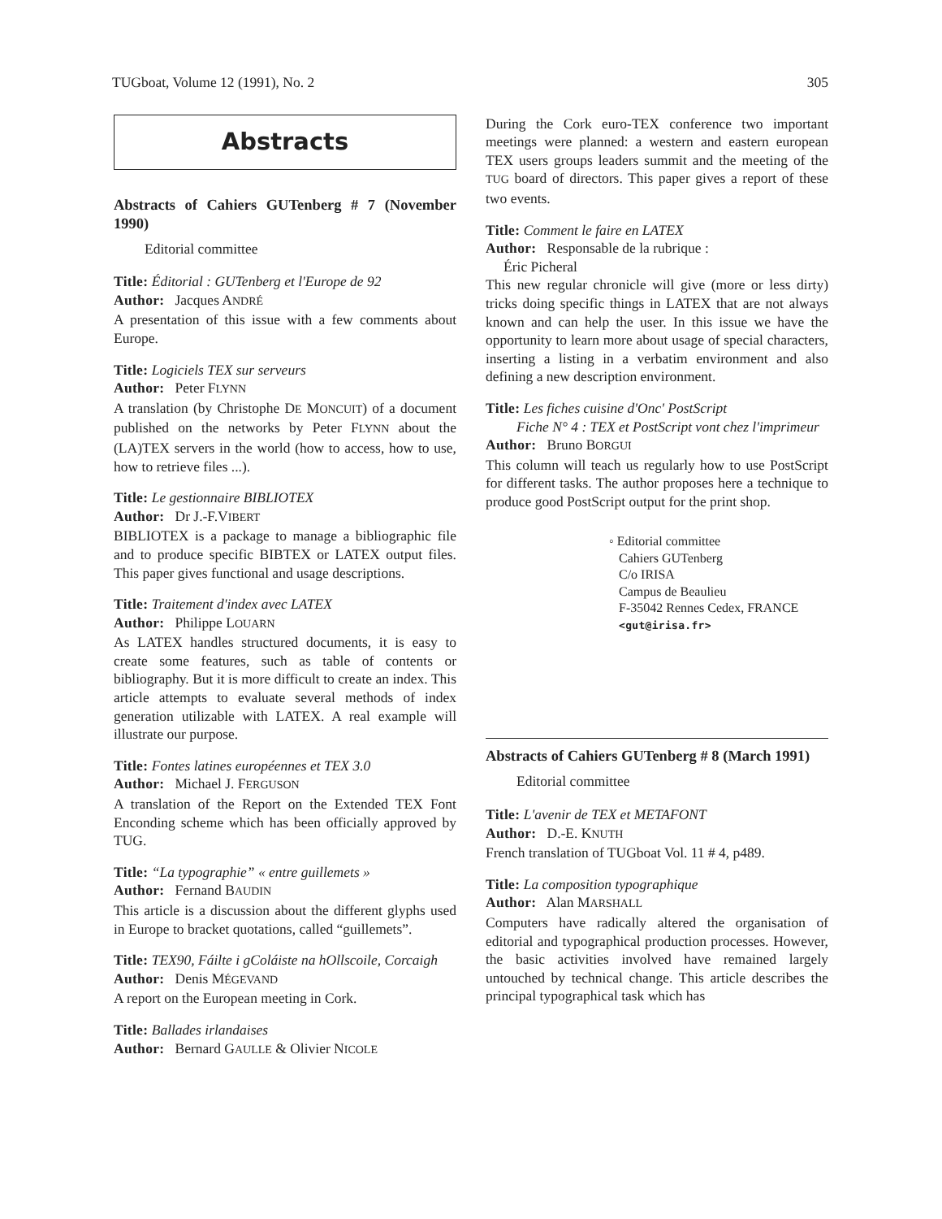TUGboat, Volume 12 (1991), No. 2 305
Abstracts
Abstracts of Cahiers GUTenberg # 7 (November 1990)
Editorial committee
Title: Éditorial : GUTenberg et l'Europe de 92
Author: Jacques ANDRÉ
A presentation of this issue with a few comments about Europe.
Title: Logiciels TEX sur serveurs
Author: Peter FLYNN
A translation (by Christophe DE MONCUIT) of a document published on the networks by Peter FLYNN about the (LA)TEX servers in the world (how to access, how to use, how to retrieve files ...).
Title: Le gestionnaire BIBLIOTEX
Author: Dr J.-F.VIBERT
BIBLIOTEX is a package to manage a bibliographic file and to produce specific BIBTEX or LATEX output files. This paper gives functional and usage descriptions.
Title: Traitement d'index avec LATEX
Author: Philippe LOUARN
As LATEX handles structured documents, it is easy to create some features, such as table of contents or bibliography. But it is more difficult to create an index. This article attempts to evaluate several methods of index generation utilizable with LATEX. A real example will illustrate our purpose.
Title: Fontes latines européennes et TEX 3.0
Author: Michael J. FERGUSON
A translation of the Report on the Extended TEX Font Enconding scheme which has been officially approved by TUG.
Title: “La typographie” « entre guillemets »
Author: Fernand BAUDIN
This article is a discussion about the different glyphs used in Europe to bracket quotations, called “guillemets”.
Title: TEX90, Fáilte i gColáiste na hOllscoile, Corcaigh
Author: Denis MÉGEVAND
A report on the European meeting in Cork.
Title: Ballades irlandaises
Author: Bernard GAULLE & Olivier NICOLE
During the Cork euro-TEX conference two important meetings were planned: a western and eastern european TEX users groups leaders summit and the meeting of the TUG board of directors. This paper gives a report of these two events.
Title: Comment le faire en LATEX
Author: Responsable de la rubrique :
Éric Picheral
This new regular chronicle will give (more or less dirty) tricks doing specific things in LATEX that are not always known and can help the user. In this issue we have the opportunity to learn more about usage of special characters, inserting a listing in a verbatim environment and also defining a new description environment.
Title: Les fiches cuisine d'Onc' PostScript
Fiche N° 4 : TEX et PostScript vont chez l'imprimeur
Author: Bruno BORGUI
This column will teach us regularly how to use PostScript for different tasks. The author proposes here a technique to produce good PostScript output for the print shop.
◦ Editorial committee
Cahiers GUTenberg
C/o IRISA
Campus de Beaulieu
F-35042 Rennes Cedex, FRANCE
<gut@irisa.fr>
Abstracts of Cahiers GUTenberg # 8 (March 1991)
Editorial committee
Title: L'avenir de TEX et METAFONT
Author: D.-E. KNUTH
French translation of TUGboat Vol. 11 # 4, p489.
Title: La composition typographique
Author: Alan MARSHALL
Computers have radically altered the organisation of editorial and typographical production processes. However, the basic activities involved have remained largely untouched by technical change. This article describes the principal typographical task which has